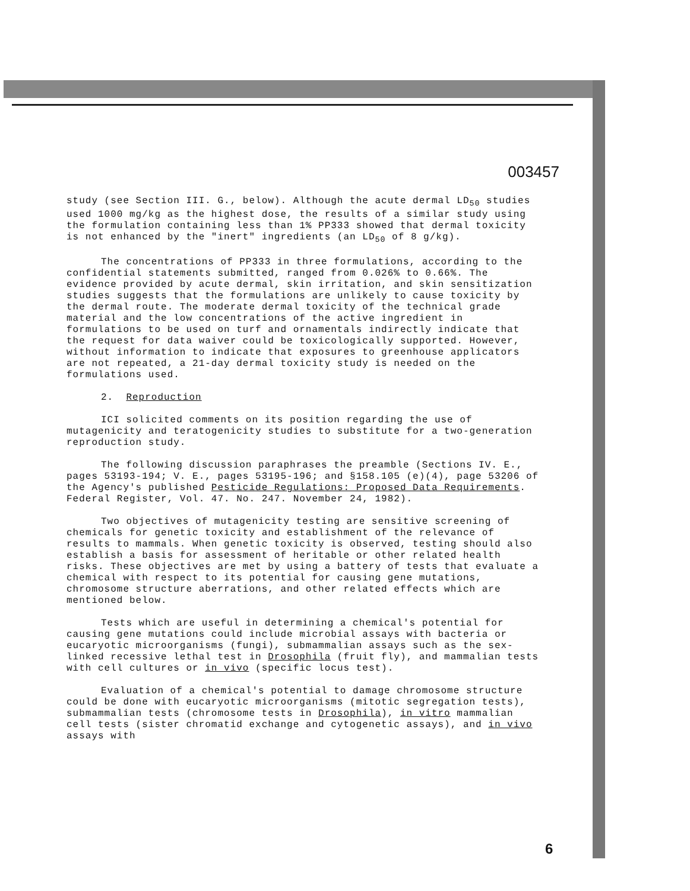003457
study (see Section III. G., below). Although the acute dermal LD<sub>50</sub> studies used 1000 mg/kg as the highest dose, the results of a similar study using the formulation containing less than 1% PP333 showed that dermal toxicity is not enhanced by the "inert" ingredients (an LD<sub>50</sub> of 8 g/kg).
The concentrations of PP333 in three formulations, according to the confidential statements submitted, ranged from 0.026% to 0.66%. The evidence provided by acute dermal, skin irritation, and skin sensitization studies suggests that the formulations are unlikely to cause toxicity by the dermal route. The moderate dermal toxicity of the technical grade material and the low concentrations of the active ingredient in formulations to be used on turf and ornamentals indirectly indicate that the request for data waiver could be toxicologically supported. However, without information to indicate that exposures to greenhouse applicators are not repeated, a 21-day dermal toxicity study is needed on the formulations used.
2. Reproduction
ICI solicited comments on its position regarding the use of mutagenicity and teratogenicity studies to substitute for a two-generation reproduction study.
The following discussion paraphrases the preamble (Sections IV. E., pages 53193-194; V. E., pages 53195-196; and §158.105 (e)(4), page 53206 of the Agency's published Pesticide Regulations: Proposed Data Requirements. Federal Register, Vol. 47. No. 247. November 24, 1982).
Two objectives of mutagenicity testing are sensitive screening of chemicals for genetic toxicity and establishment of the relevance of results to mammals. When genetic toxicity is observed, testing should also establish a basis for assessment of heritable or other related health risks. These objectives are met by using a battery of tests that evaluate a chemical with respect to its potential for causing gene mutations, chromosome structure aberrations, and other related effects which are mentioned below.
Tests which are useful in determining a chemical's potential for causing gene mutations could include microbial assays with bacteria or eucaryotic microorganisms (fungi), submammalian assays such as the sex-linked recessive lethal test in Drosophila (fruit fly), and mammalian tests with cell cultures or in vivo (specific locus test).
Evaluation of a chemical's potential to damage chromosome structure could be done with eucaryotic microorganisms (mitotic segregation tests), submammalian tests (chromosome tests in Drosophila), in vitro mammalian cell tests (sister chromatid exchange and cytogenetic assays), and in vivo assays with
6